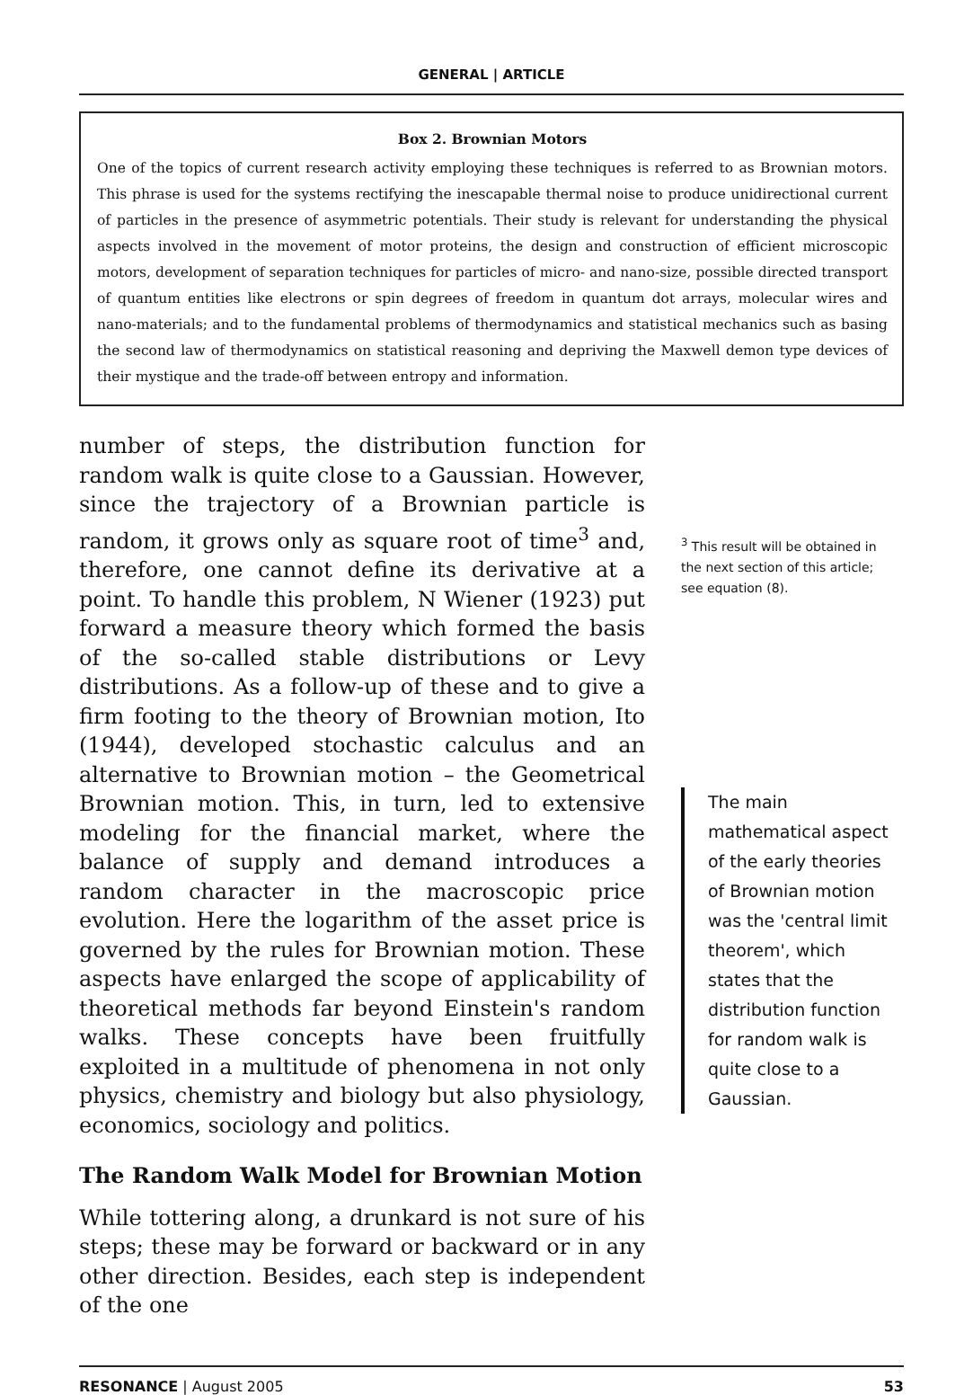GENERAL | ARTICLE
Box 2. Brownian Motors
One of the topics of current research activity employing these techniques is referred to as Brownian motors. This phrase is used for the systems rectifying the inescapable thermal noise to produce unidirectional current of particles in the presence of asymmetric potentials. Their study is relevant for understanding the physical aspects involved in the movement of motor proteins, the design and construction of efficient microscopic motors, development of separation techniques for particles of micro- and nano-size, possible directed transport of quantum entities like electrons or spin degrees of freedom in quantum dot arrays, molecular wires and nano-materials; and to the fundamental problems of thermodynamics and statistical mechanics such as basing the second law of thermodynamics on statistical reasoning and depriving the Maxwell demon type devices of their mystique and the trade-off between entropy and information.
number of steps, the distribution function for random walk is quite close to a Gaussian. However, since the trajectory of a Brownian particle is random, it grows only as square root of time<sup>3</sup> and, therefore, one cannot define its derivative at a point. To handle this problem, N Wiener (1923) put forward a measure theory which formed the basis of the so-called stable distributions or Levy distributions. As a follow-up of these and to give a firm footing to the theory of Brownian motion, Ito (1944), developed stochastic calculus and an alternative to Brownian motion – the Geometrical Brownian motion. This, in turn, led to extensive modeling for the financial market, where the balance of supply and demand introduces a random character in the macroscopic price evolution. Here the logarithm of the asset price is governed by the rules for Brownian motion. These aspects have enlarged the scope of applicability of theoretical methods far beyond Einstein's random walks. These concepts have been fruitfully exploited in a multitude of phenomena in not only physics, chemistry and biology but also physiology, economics, sociology and politics.
The Random Walk Model for Brownian Motion
While tottering along, a drunkard is not sure of his steps; these may be forward or backward or in any other direction. Besides, each step is independent of the one
<sup>3</sup> This result will be obtained in the next section of this article; see equation (8).
The main mathematical aspect of the early theories of Brownian motion was the 'central limit theorem', which states that the distribution function for random walk is quite close to a Gaussian.
RESONANCE | August 2005 53